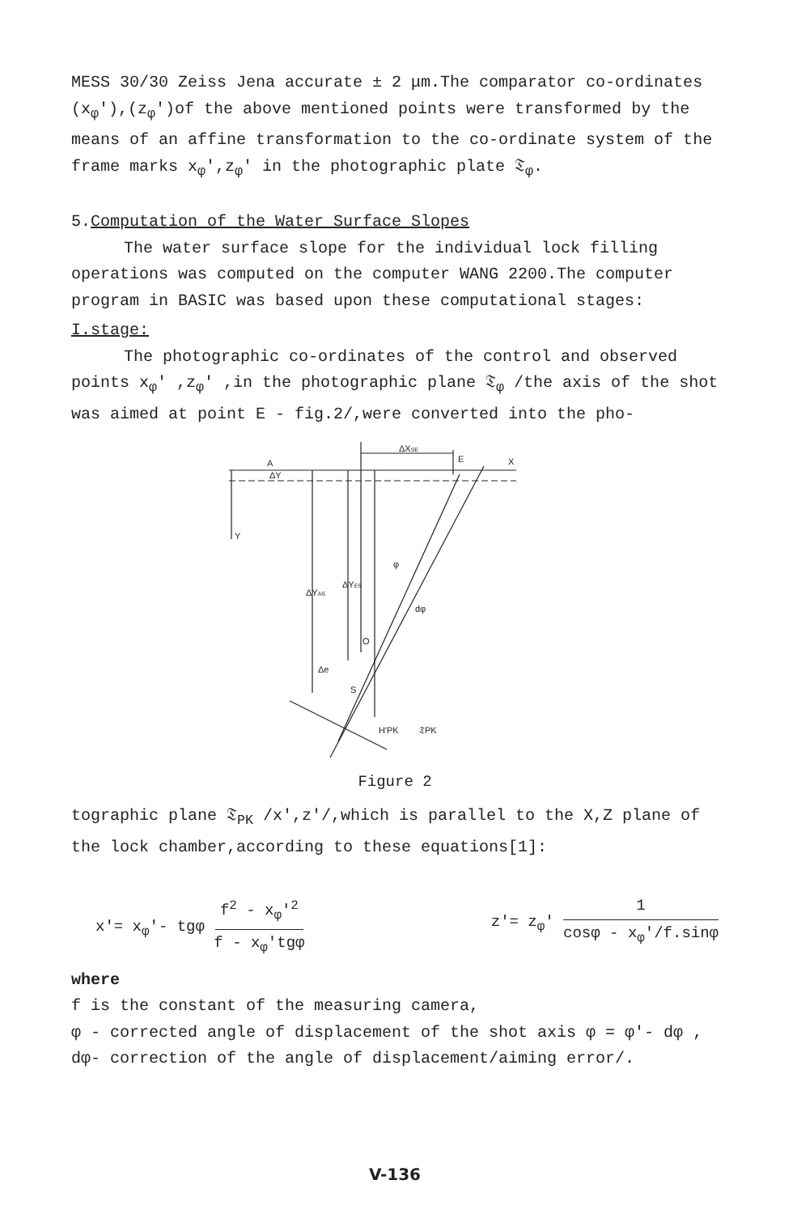MESS 30/30 Zeiss Jena accurate ± 2 μm.The comparator co-ordinates (x<sub>φ</sub>′),(z<sub>φ</sub>′)of the above mentioned points were transformed by the means of an affine transformation to the co-ordinate system of the frame marks x<sub>φ</sub>′,z<sub>φ</sub>′ in the photographic plate 𝔗<sub>φ</sub>.
5.Computation of the Water Surface Slopes
The water surface slope for the individual lock filling operations was computed on the computer WANG 2200.The computer program in BASIC was based upon these computational stages:
I.stage:
The photographic co-ordinates of the control and observed points x<sub>φ</sub>′ ,z<sub>φ</sub>′ ,in the photographic plane 𝔗<sub>φ</sub> /the axis of the shot was aimed at point E - fig.2/,were converted into the pho-
Y
X
E
A
ΔY
ΔXSE
ΔYAS
ΔYES
φ
dφ
O
Δe
S
H′PK
𝔗PK
Figure 2
tographic plane 𝔗<sub>PK</sub> /x′,z′/,which is parallel to the X,Z plane of the lock chamber,according to these equations[1]:
x′= x<sub>φ</sub>′- tgφ f<sup>2</sup> - x<sub>φ</sub>′<sup>2</sup> f - x<sub>φ</sub>′tgφ
z′= z<sub>φ</sub>′ 1 cosφ - x<sub>φ</sub>′/f.sinφ
where
f is the constant of the measuring camera,
φ - corrected angle of displacement of the shot axis φ = φ′- dφ ,
dφ- correction of the angle of displacement/aiming error/.
V-136